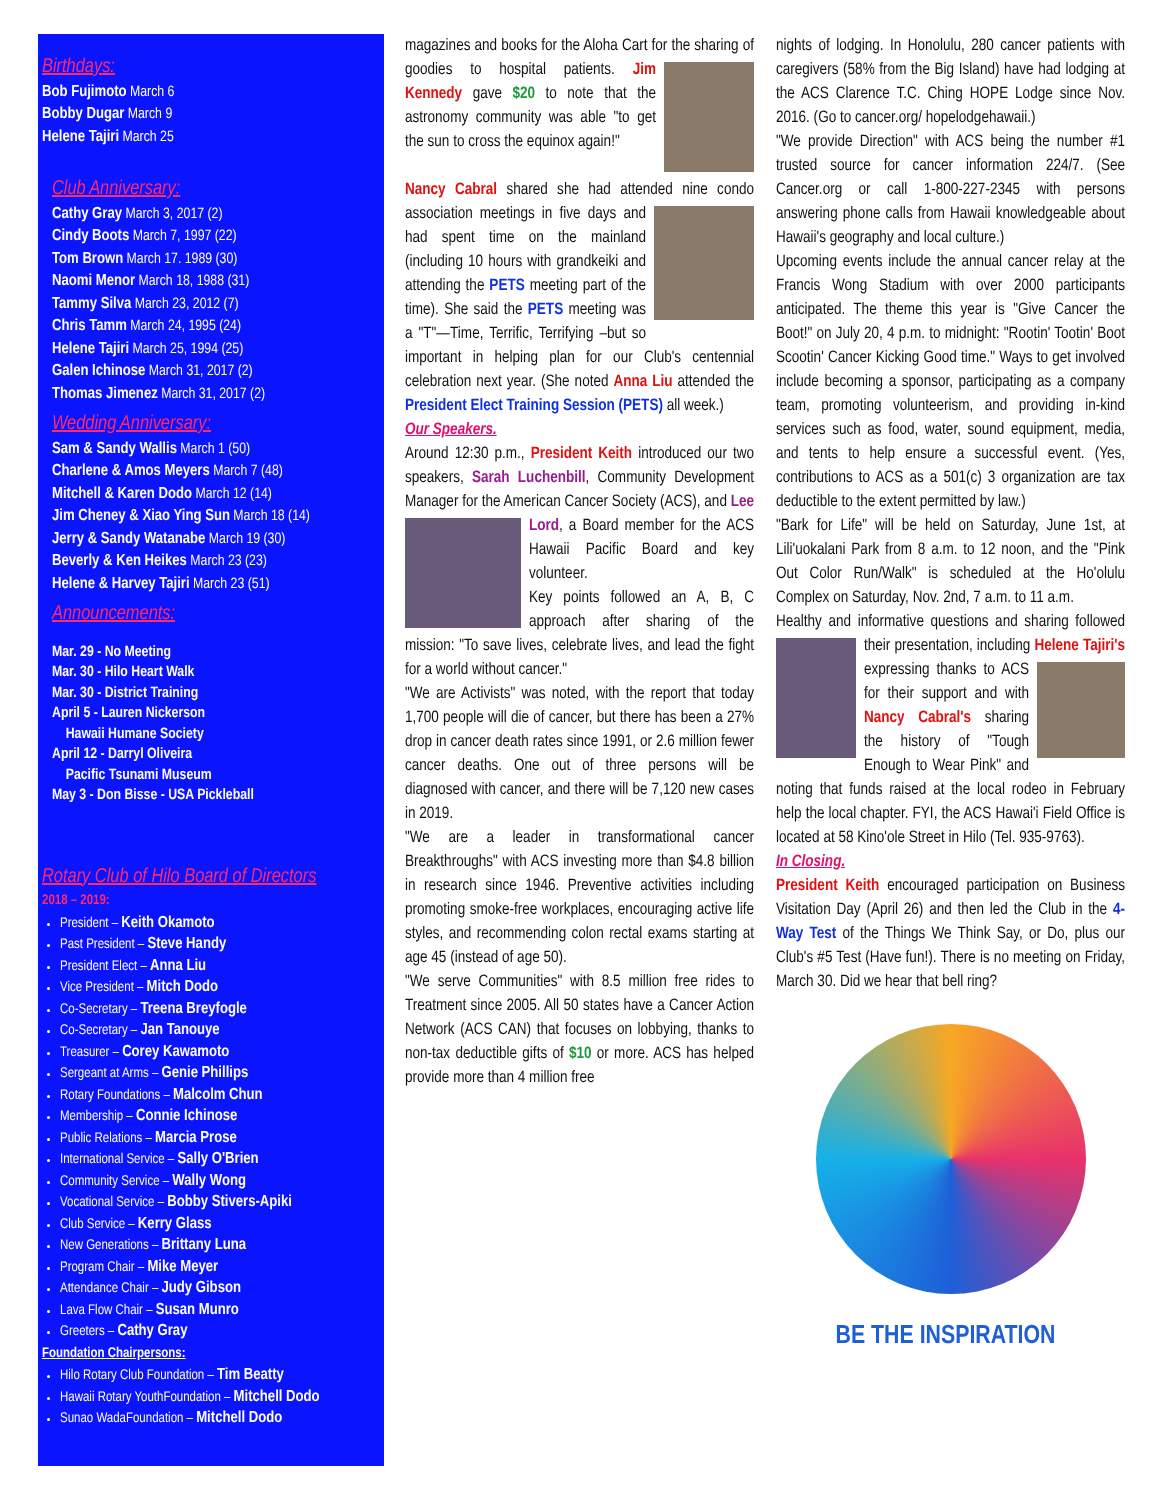Birthdays:
Bob Fujimoto March 6
Bobby Dugar March 9
Helene Tajiri March 25
Club Anniversary:
Cathy Gray March 3, 2017 (2)
Cindy Boots March 7, 1997 (22)
Tom Brown March 17. 1989 (30)
Naomi Menor March 18, 1988 (31)
Tammy Silva March 23, 2012 (7)
Chris Tamm March 24, 1995 (24)
Helene Tajiri March 25, 1994 (25)
Galen Ichinose March 31, 2017 (2)
Thomas Jimenez March 31, 2017 (2)
Wedding Anniversary:
Sam & Sandy Wallis March 1 (50)
Charlene & Amos Meyers March 7 (48)
Mitchell & Karen Dodo March 12 (14)
Jim Cheney & Xiao Ying Sun March 18 (14)
Jerry & Sandy Watanabe March 19 (30)
Beverly & Ken Heikes March 23 (23)
Helene & Harvey Tajiri March 23 (51)
Announcements:
Mar. 29 - No Meeting
Mar. 30 - Hilo Heart Walk
Mar. 30 - District Training
April 5 - Lauren Nickerson
Hawaii Humane Society
April 12 - Darryl Oliveira
Pacific Tsunami Museum
May 3 - Don Bisse - USA Pickleball
Rotary Club of Hilo Board of Directors
2018 – 2019:
President – Keith Okamoto
Past President – Steve Handy
President Elect – Anna Liu
Vice President – Mitch Dodo
Co-Secretary – Treena Breyfogle
Co-Secretary – Jan Tanouye
Treasurer – Corey Kawamoto
Sergeant at Arms – Genie Phillips
Rotary Foundations – Malcolm Chun
Membership – Connie Ichinose
Public Relations – Marcia Prose
International Service – Sally O'Brien
Community Service – Wally Wong
Vocational Service – Bobby Stivers-Apiki
Club Service – Kerry Glass
New Generations – Brittany Luna
Program Chair – Mike Meyer
Attendance Chair – Judy Gibson
Lava Flow Chair – Susan Munro
Greeters – Cathy Gray
Foundation Chairpersons:
Hilo Rotary Club Foundation – Tim Beatty
Hawaii Rotary YouthFoundation – Mitchell Dodo
Sunao WadaFoundation – Mitchell Dodo
magazines and books for the Aloha Cart for the sharing of goodies to hospital patients. Jim Kennedy gave $20 to note that the astronomy community was able "to get the sun to cross the equinox again!"
Nancy Cabral shared she had attended nine condo association meetings in five days and had spent time on the mainland (including 10 hours with grandkeiki and attending the PETS meeting part of the time). She said the PETS meeting was a "T"—Time, Terrific, Terrifying –but so important in helping plan for our Club's centennial celebration next year. (She noted Anna Liu attended the President Elect Training Session (PETS) all week.)
Our Speakers.
Around 12:30 p.m., President Keith introduced our two speakers, Sarah Luchenbill, Community Development Manager for the American Cancer Society (ACS), and Lee Lord, a Board member for the ACS Hawaii Pacific Board and key volunteer.
Key points followed an A, B, C approach after sharing of the mission: "To save lives, celebrate lives, and lead the fight for a world without cancer."
"We are Activists" was noted, with the report that today 1,700 people will die of cancer, but there has been a 27% drop in cancer death rates since 1991, or 2.6 million fewer cancer deaths. One out of three persons will be diagnosed with cancer, and there will be 7,120 new cases in 2019.
"We are a leader in transformational cancer Breakthroughs" with ACS investing more than $4.8 billion in research since 1946. Preventive activities including promoting smoke-free workplaces, encouraging active life styles, and recommending colon rectal exams starting at age 45 (instead of age 50).
"We serve Communities" with 8.5 million free rides to Treatment since 2005. All 50 states have a Cancer Action Network (ACS CAN) that focuses on lobbying, thanks to non-tax deductible gifts of $10 or more. ACS has helped provide more than 4 million free
nights of lodging. In Honolulu, 280 cancer patients with caregivers (58% from the Big Island) have had lodging at the ACS Clarence T.C. Ching HOPE Lodge since Nov. 2016. (Go to cancer.org/ hopelodgehawaii.)
"We provide Direction" with ACS being the number #1 trusted source for cancer information 224/7. (See Cancer.org or call 1-800-227-2345 with persons answering phone calls from Hawaii knowledgeable about Hawaii's geography and local culture.)
Upcoming events include the annual cancer relay at the Francis Wong Stadium with over 2000 participants anticipated. The theme this year is "Give Cancer the Boot!" on July 20, 4 p.m. to midnight: "Rootin' Tootin' Boot Scootin' Cancer Kicking Good time." Ways to get involved include becoming a sponsor, participating as a company team, promoting volunteerism, and providing in-kind services such as food, water, sound equipment, media, and tents to help ensure a successful event. (Yes, contributions to ACS as a 501(c) 3 organization are tax deductible to the extent permitted by law.)
"Bark for Life" will be held on Saturday, June 1st, at Lili'uokalani Park from 8 a.m. to 12 noon, and the "Pink Out Color Run/Walk" is scheduled at the Ho'olulu Complex on Saturday, Nov. 2nd, 7 a.m. to 11 a.m.
Healthy and informative questions and sharing followed their presentation, including Helene Tajiri's expressing thanks to ACS for their support and with Nancy Cabral's sharing the history of "Tough Enough to Wear Pink" and noting that funds raised at the local rodeo in February help the local chapter. FYI, the ACS Hawai'i Field Office is located at 58 Kino'ole Street in Hilo (Tel. 935-9763).
In Closing.
President Keith encouraged participation on Business Visitation Day (April 26) and then led the Club in the 4-Way Test of the Things We Think Say, or Do, plus our Club's #5 Test (Have fun!). There is no meeting on Friday, March 30. Did we hear that bell ring?
BE THE INSPIRATION